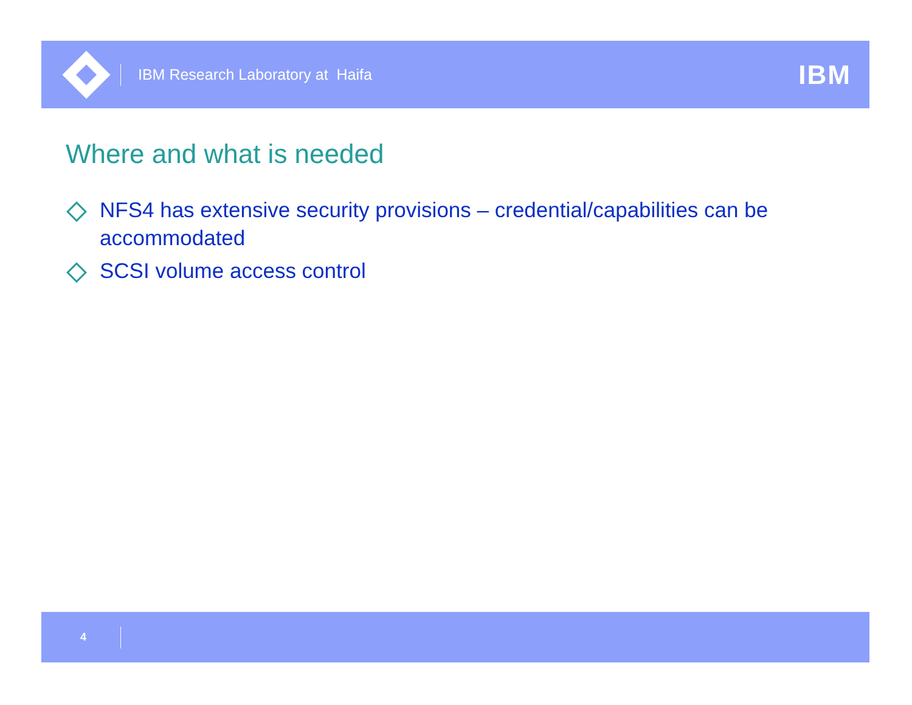IBM Research Laboratory at Haifa
IBM
Where and what is needed
NFS4 has extensive security provisions – credential/capabilities can be accommodated
SCSI volume access control
4